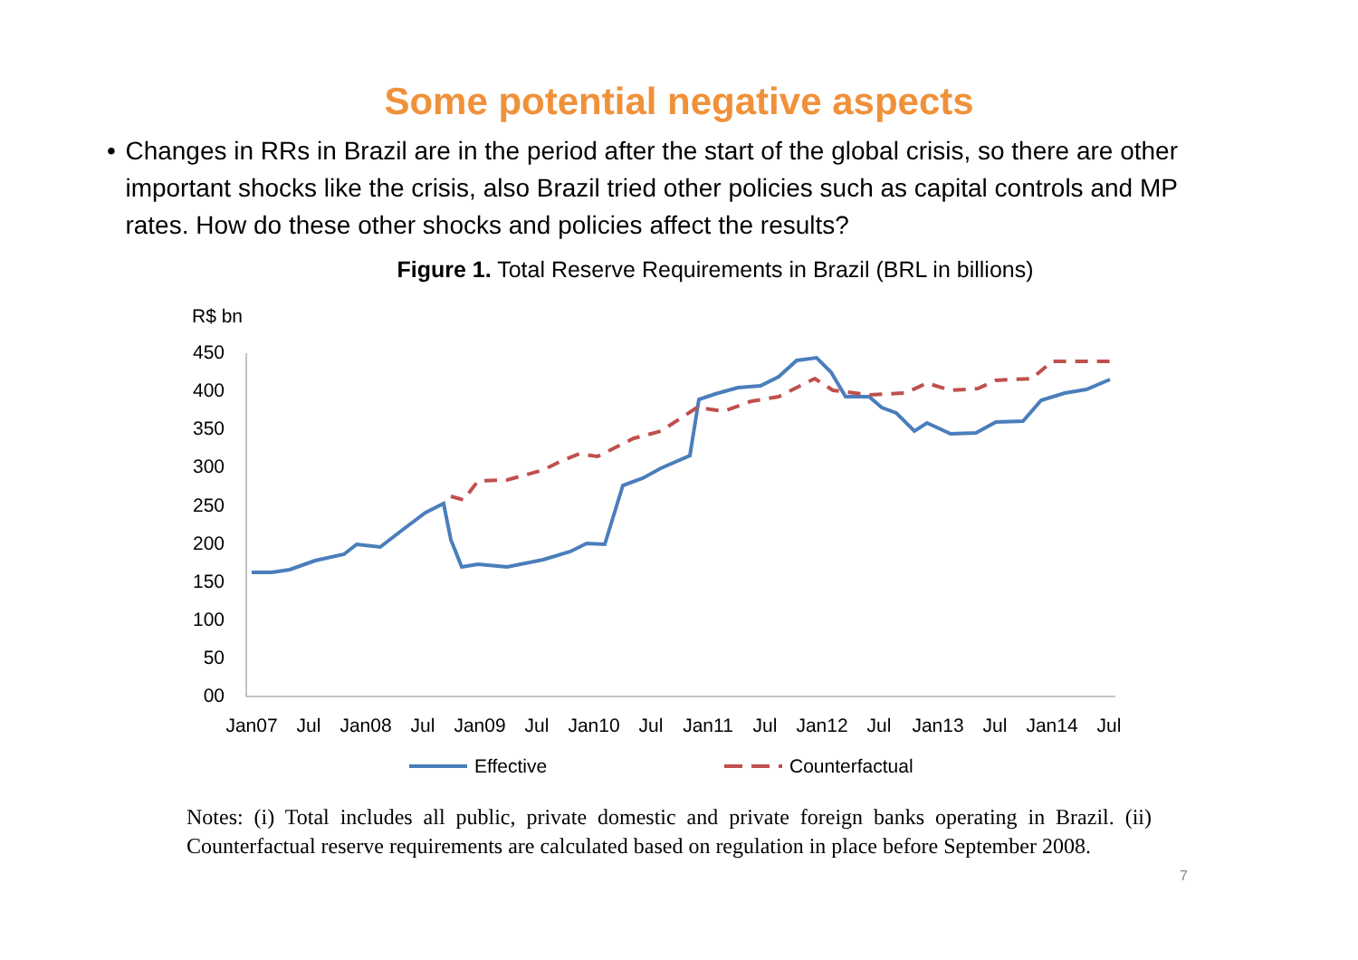Some potential negative aspects
• Changes in RRs in Brazil are in the period after the start of the global crisis, so there are other important shocks like the crisis, also Brazil tried other policies such as capital controls and MP rates. How do these other shocks and policies affect the results?
Figure 1. Total Reserve Requirements in Brazil (BRL in billions)
R$ bn
450
400
350
300
250
200
150
100
50
00
Jan07
Jul
Jan08
Jul
Jan09
Jul
Jan10
Jul
Jan11
Jul
Jan12
Jul
Jan13
Jul
Jan14
Jul
Effective
Counterfactual
Notes: (i) Total includes all public, private domestic and private foreign banks operating in Brazil. (ii) Counterfactual reserve requirements are calculated based on regulation in place before September 2008.
7